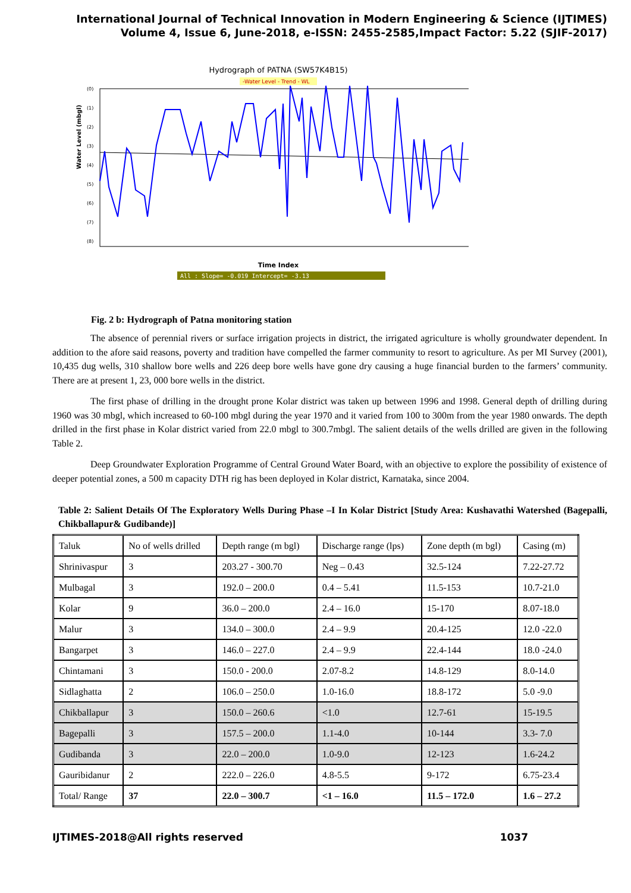International Journal of Technical Innovation in Modern Engineering & Science (IJTIMES)
Volume 4, Issue 6, June-2018, e-ISSN: 2455-2585,Impact Factor: 5.22 (SJIF-2017)
Hydrograph of PATNA (SW57K4B15)
-Water Level - Trend - WL
Water Level (mbgl)
(0)
(1)
(2)
(3)
(4)
(5)
(6)
(7)
(8)
Time Index
All : Slope= -0.019 Intercept= -3.13
Fig. 2 b: Hydrograph of Patna monitoring station
The absence of perennial rivers or surface irrigation projects in district, the irrigated agriculture is wholly groundwater dependent. In addition to the afore said reasons, poverty and tradition have compelled the farmer community to resort to agriculture. As per MI Survey (2001), 10,435 dug wells, 310 shallow bore wells and 226 deep bore wells have gone dry causing a huge financial burden to the farmers’ community. There are at present 1, 23, 000 bore wells in the district.
The first phase of drilling in the drought prone Kolar district was taken up between 1996 and 1998. General depth of drilling during 1960 was 30 mbgl, which increased to 60-100 mbgl during the year 1970 and it varied from 100 to 300m from the year 1980 onwards. The depth drilled in the first phase in Kolar district varied from 22.0 mbgl to 300.7mbgl. The salient details of the wells drilled are given in the following Table 2.
Deep Groundwater Exploration Programme of Central Ground Water Board, with an objective to explore the possibility of existence of deeper potential zones, a 500 m capacity DTH rig has been deployed in Kolar district, Karnataka, since 2004.
Table 2: Salient Details Of The Exploratory Wells During Phase –I In Kolar District [Study Area: Kushavathi Watershed (Bagepalli, Chikballapur& Gudibande)]
| Taluk | No of wells drilled | Depth range (m bgl) | Discharge range (lps) | Zone depth (m bgl) | Casing (m) |
| Shrinivaspur | 3 | 203.27 - 300.70 | Neg – 0.43 | 32.5-124 | 7.22-27.72 |
| Mulbagal | 3 | 192.0 – 200.0 | 0.4 – 5.41 | 11.5-153 | 10.7-21.0 |
| Kolar | 9 | 36.0 – 200.0 | 2.4 – 16.0 | 15-170 | 8.07-18.0 |
| Malur | 3 | 134.0 – 300.0 | 2.4 – 9.9 | 20.4-125 | 12.0 -22.0 |
| Bangarpet | 3 | 146.0 – 227.0 | 2.4 – 9.9 | 22.4-144 | 18.0 -24.0 |
| Chintamani | 3 | 150.0 - 200.0 | 2.07-8.2 | 14.8-129 | 8.0-14.0 |
| Sidlaghatta | 2 | 106.0 – 250.0 | 1.0-16.0 | 18.8-172 | 5.0 -9.0 |
| Chikballapur | 3 | 150.0 – 260.6 | <1.0 | 12.7-61 | 15-19.5 |
| Bagepalli | 3 | 157.5 – 200.0 | 1.1-4.0 | 10-144 | 3.3- 7.0 |
| Gudibanda | 3 | 22.0 – 200.0 | 1.0-9.0 | 12-123 | 1.6-24.2 |
| Gauribidanur | 2 | 222.0 – 226.0 | 4.8-5.5 | 9-172 | 6.75-23.4 |
| Total/ Range | 37 | 22.0 – 300.7 | <1 – 16.0 | 11.5 – 172.0 | 1.6 – 27.2 |
IJTIMES-2018@All rights reserved 1037